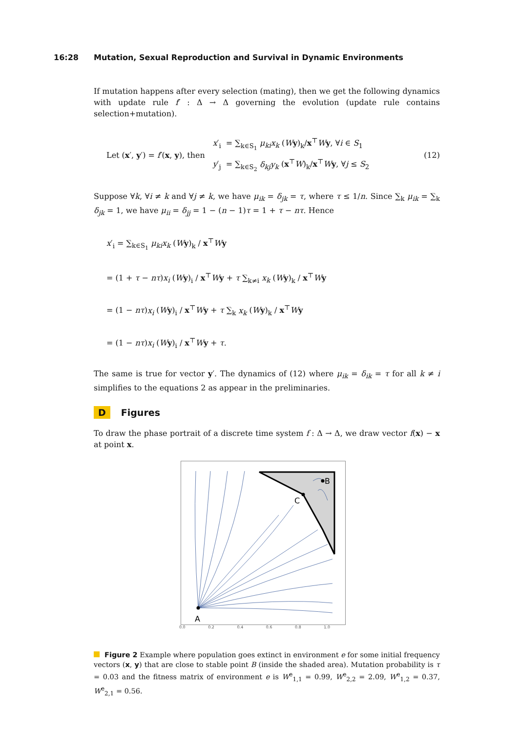16:28 Mutation, Sexual Reproduction and Survival in Dynamic Environments
If mutation happens after every selection (mating), then we get the following dynamics with update rule f′ : Δ → Δ governing the evolution (update rule contains selection+mutation).
Let (x′, y′) = f′(x, y), then
x′<sub>i</sub> = ∑<sub>k∈S<sub>1</sub></sub> μ<sub>ki</sub>x<sub>k</sub> (Wy)<sub>k</sub>/x<sup>⊤</sup>Wy, ∀i ∈ S<sub>1</sub>
y′<sub>j</sub> = ∑<sub>k∈S<sub>2</sub></sub> δ<sub>kj</sub>y<sub>k</sub> (x<sup>⊤</sup>W)<sub>k</sub>/x<sup>⊤</sup>Wy, ∀j ≤ S<sub>2</sub>
(12)
Suppose ∀k, ∀i ≠ k and ∀j ≠ k, we have μ<sub>ik</sub> = δ<sub>jk</sub> = τ, where τ ≤ 1/n. Since ∑<sub>k</sub> μ<sub>ik</sub> = ∑<sub>k</sub> δ<sub>jk</sub> = 1, we have μ<sub>ii</sub> = δ<sub>jj</sub> = 1 − (n − 1)τ = 1 + τ − nτ. Hence
x′<sub>i</sub> = ∑<sub>k∈S<sub>1</sub></sub> μ<sub>ki</sub>x<sub>k</sub> (Wy)<sub>k</sub> / x<sup>⊤</sup>Wy
= (1 + τ − nτ)x<sub>i</sub> (Wy)<sub>i</sub> / x<sup>⊤</sup>Wy + τ ∑<sub>k≠i</sub> x<sub>k</sub> (Wy)<sub>k</sub> / x<sup>⊤</sup>Wy
= (1 − nτ)x<sub>i</sub> (Wy)<sub>i</sub> / x<sup>⊤</sup>Wy + τ ∑<sub>k</sub> x<sub>k</sub> (Wy)<sub>k</sub> / x<sup>⊤</sup>Wy
= (1 − nτ)x<sub>i</sub> (Wy)<sub>i</sub> / x<sup>⊤</sup>Wy + τ.
The same is true for vector y′. The dynamics of (12) where μ<sub>ik</sub> = δ<sub>ik</sub> = τ for all k ≠ i simplifies to the equations 2 as appear in the preliminaries.
D Figures
To draw the phase portrait of a discrete time system f : Δ → Δ, we draw vector f(x) − x at point x.
A
B
C
0.0 0.2 0.4 0.6 0.8 1.0
Figure 2 Example where population goes extinct in environment e for some initial frequency vectors (x, y) that are close to stable point B (inside the shaded area). Mutation probability is τ = 0.03 and the fitness matrix of environment e is W<sup>e</sup><sub>1,1</sub> = 0.99, W<sup>e</sup><sub>2,2</sub> = 2.09, W<sup>e</sup><sub>1,2</sub> = 0.37, W<sup>e</sup><sub>2,1</sub> = 0.56.